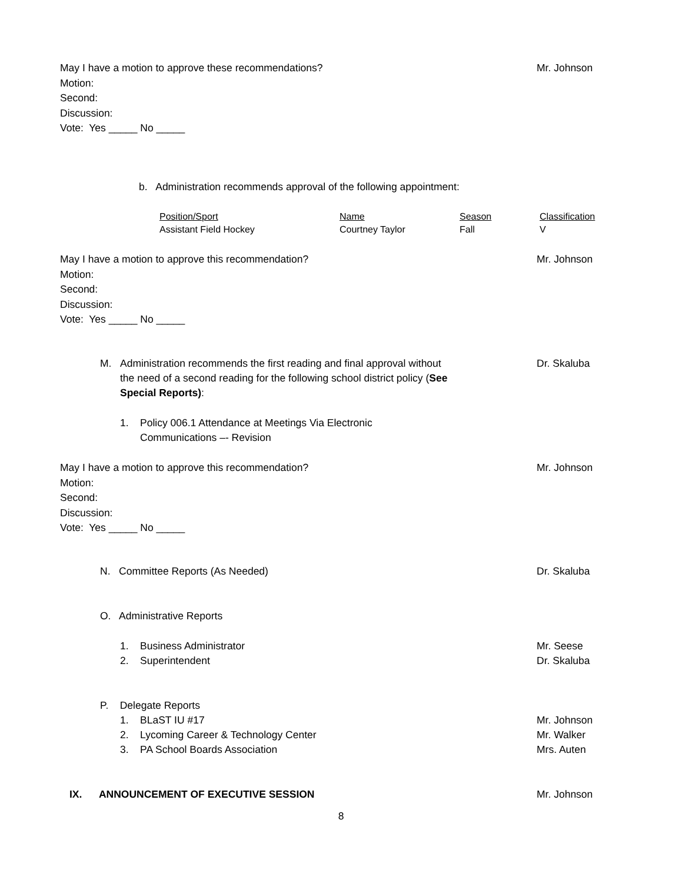May I have a motion to approve these recommendations? Mr. Johnson
Motion:
Second:
Discussion:
Vote: Yes _____ No _____
b. Administration recommends approval of the following appointment:
| Position/Sport | Name | Season | Classification |
| --- | --- | --- | --- |
| Assistant Field Hockey | Courtney Taylor | Fall | V |
May I have a motion to approve this recommendation? Mr. Johnson
Motion:
Second:
Discussion:
Vote: Yes _____ No _____
M. Administration recommends the first reading and final approval without the need of a second reading for the following school district policy (See Special Reports): Dr. Skaluba
1. Policy 006.1 Attendance at Meetings Via Electronic
Communications –- Revision
May I have a motion to approve this recommendation? Mr. Johnson
Motion:
Second:
Discussion:
Vote: Yes _____ No _____
N. Committee Reports (As Needed) Dr. Skaluba
O. Administrative Reports
1. Business Administrator Mr. Seese
2. Superintendent Dr. Skaluba
P. Delegate Reports
1. BLaST IU #17 Mr. Johnson
2. Lycoming Career & Technology Center Mr. Walker
3. PA School Boards Association Mrs. Auten
IX. ANNOUNCEMENT OF EXECUTIVE SESSION Mr. Johnson
8